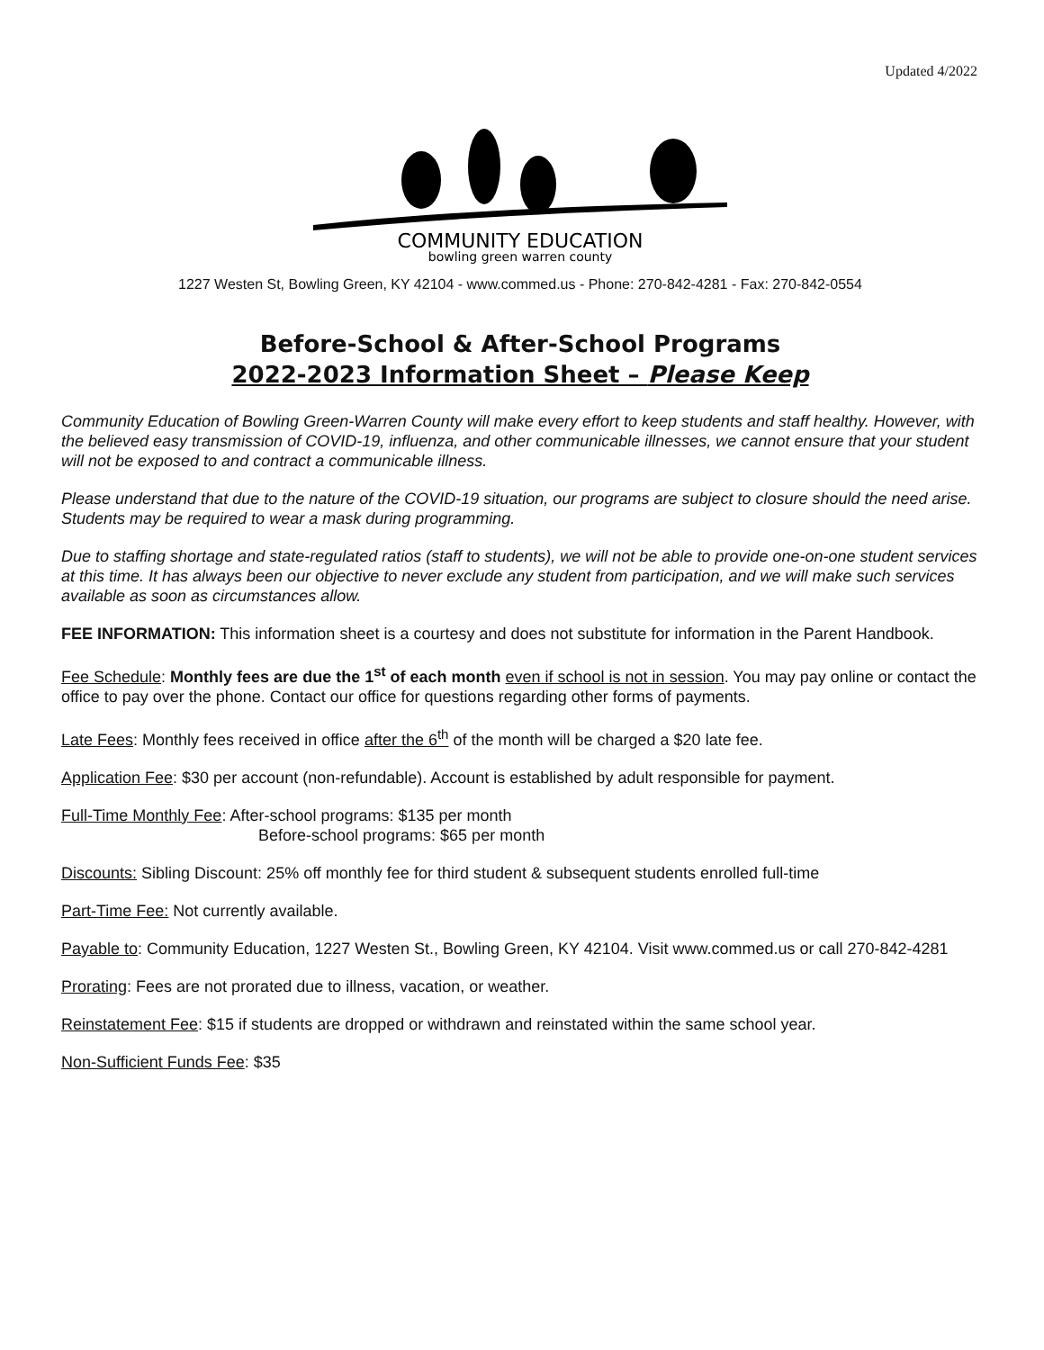Updated 4/2022
COMMUNITY EDUCATION
bowling green warren county
1227 Westen St, Bowling Green, KY 42104 - www.commed.us - Phone: 270-842-4281 - Fax: 270-842-0554
Before-School & After-School Programs
2022-2023 Information Sheet – Please Keep
Community Education of Bowling Green-Warren County will make every effort to keep students and staff healthy. However, with the believed easy transmission of COVID-19, influenza, and other communicable illnesses, we cannot ensure that your student will not be exposed to and contract a communicable illness.
Please understand that due to the nature of the COVID-19 situation, our programs are subject to closure should the need arise. Students may be required to wear a mask during programming.
Due to staffing shortage and state-regulated ratios (staff to students), we will not be able to provide one-on-one student services at this time. It has always been our objective to never exclude any student from participation, and we will make such services available as soon as circumstances allow.
FEE INFORMATION: This information sheet is a courtesy and does not substitute for information in the Parent Handbook.
Fee Schedule: Monthly fees are due the 1<sup>st</sup> of each month even if school is not in session. You may pay online or contact the office to pay over the phone. Contact our office for questions regarding other forms of payments.
Late Fees: Monthly fees received in office after the 6<sup>th</sup> of the month will be charged a $20 late fee.
Application Fee: $30 per account (non-refundable). Account is established by adult responsible for payment.
Full-Time Monthly Fee: After-school programs: $135 per month
Before-school programs: $65 per month
Discounts: Sibling Discount: 25% off monthly fee for third student & subsequent students enrolled full-time
Part-Time Fee: Not currently available.
Payable to: Community Education, 1227 Westen St., Bowling Green, KY 42104. Visit www.commed.us or call 270-842-4281
Prorating: Fees are not prorated due to illness, vacation, or weather.
Reinstatement Fee: $15 if students are dropped or withdrawn and reinstated within the same school year.
Non-Sufficient Funds Fee: $35